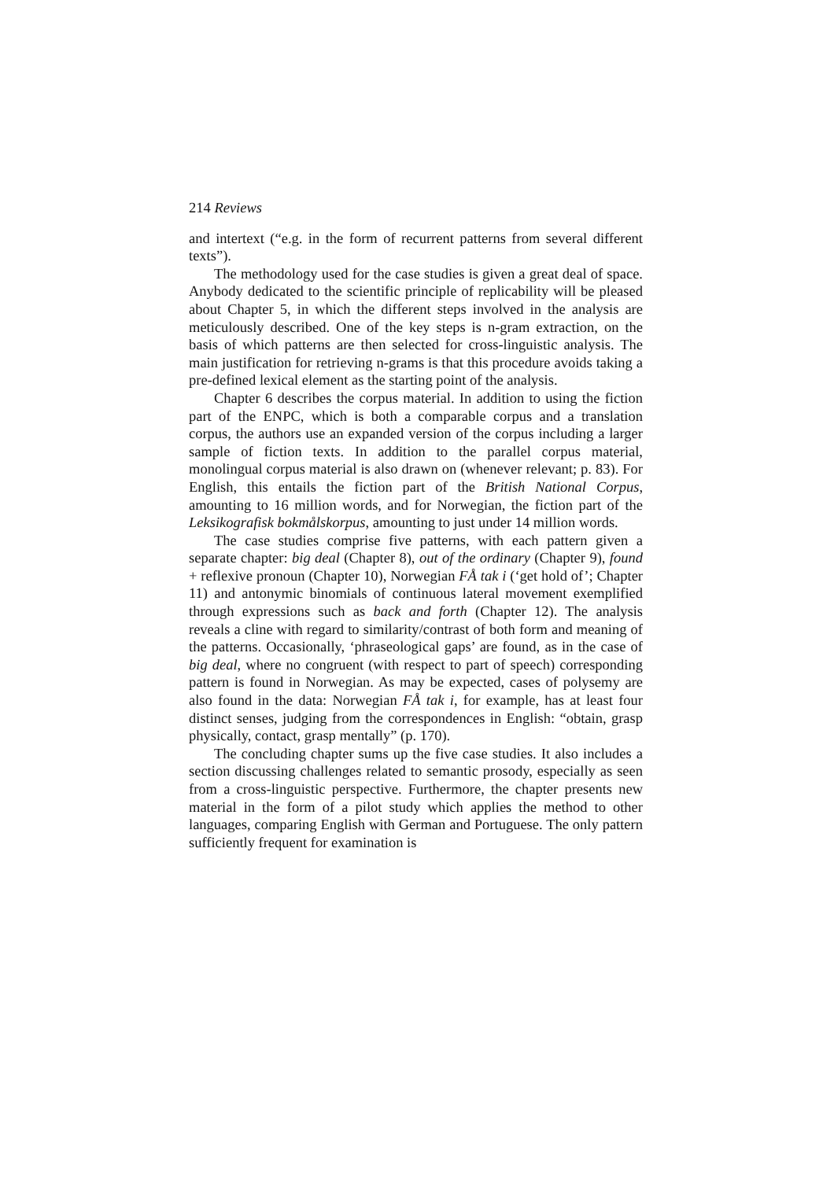214 Reviews
and intertext (“e.g. in the form of recurrent patterns from several different texts”).
The methodology used for the case studies is given a great deal of space. Anybody dedicated to the scientific principle of replicability will be pleased about Chapter 5, in which the different steps involved in the analysis are meticulously described. One of the key steps is n-gram extraction, on the basis of which patterns are then selected for cross-linguistic analysis. The main justification for retrieving n-grams is that this procedure avoids taking a pre-defined lexical element as the starting point of the analysis.
Chapter 6 describes the corpus material. In addition to using the fiction part of the ENPC, which is both a comparable corpus and a translation corpus, the authors use an expanded version of the corpus including a larger sample of fiction texts. In addition to the parallel corpus material, monolingual corpus material is also drawn on (whenever relevant; p. 83). For English, this entails the fiction part of the British National Corpus, amounting to 16 million words, and for Norwegian, the fiction part of the Leksikografisk bokmålskorpus, amounting to just under 14 million words.
The case studies comprise five patterns, with each pattern given a separate chapter: big deal (Chapter 8), out of the ordinary (Chapter 9), found + reflexive pronoun (Chapter 10), Norwegian FÅ tak i (‘get hold of’; Chapter 11) and antonymic binomials of continuous lateral movement exemplified through expressions such as back and forth (Chapter 12). The analysis reveals a cline with regard to similarity/contrast of both form and meaning of the patterns. Occasionally, ‘phraseological gaps’ are found, as in the case of big deal, where no congruent (with respect to part of speech) corresponding pattern is found in Norwegian. As may be expected, cases of polysemy are also found in the data: Norwegian FÅ tak i, for example, has at least four distinct senses, judging from the correspondences in English: “obtain, grasp physically, contact, grasp mentally” (p. 170).
The concluding chapter sums up the five case studies. It also includes a section discussing challenges related to semantic prosody, especially as seen from a cross-linguistic perspective. Furthermore, the chapter presents new material in the form of a pilot study which applies the method to other languages, comparing English with German and Portuguese. The only pattern sufficiently frequent for examination is